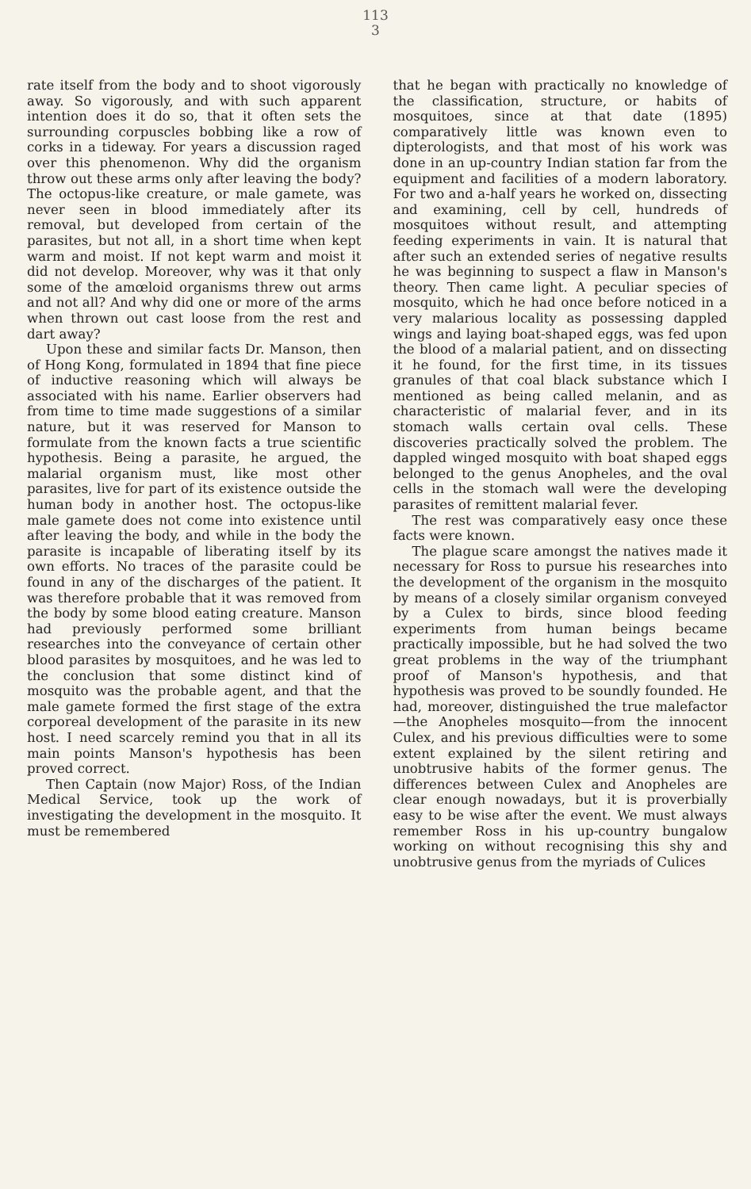113
3
rate itself from the body and to shoot vigorously away. So vigorously, and with such apparent intention does it do so, that it often sets the surrounding corpuscles bobbing like a row of corks in a tideway. For years a discussion raged over this phenomenon. Why did the organism throw out these arms only after leaving the body? The octopus-like creature, or male gamete, was never seen in blood immediately after its removal, but developed from certain of the parasites, but not all, in a short time when kept warm and moist. If not kept warm and moist it did not develop. Moreover, why was it that only some of the amœloid organisms threw out arms and not all? And why did one or more of the arms when thrown out cast loose from the rest and dart away?
Upon these and similar facts Dr. Manson, then of Hong Kong, formulated in 1894 that fine piece of inductive reasoning which will always be associated with his name. Earlier observers had from time to time made suggestions of a similar nature, but it was reserved for Manson to formulate from the known facts a true scientific hypothesis. Being a parasite, he argued, the malarial organism must, like most other parasites, live for part of its existence outside the human body in another host. The octopus-like male gamete does not come into existence until after leaving the body, and while in the body the parasite is incapable of liberating itself by its own efforts. No traces of the parasite could be found in any of the discharges of the patient. It was therefore probable that it was removed from the body by some blood eating creature. Manson had previously performed some brilliant researches into the conveyance of certain other blood parasites by mosquitoes, and he was led to the conclusion that some distinct kind of mosquito was the probable agent, and that the male gamete formed the first stage of the extra corporeal development of the parasite in its new host. I need scarcely remind you that in all its main points Manson's hypothesis has been proved correct.
Then Captain (now Major) Ross, of the Indian Medical Service, took up the work of investigating the development in the mosquito. It must be remembered
that he began with practically no knowledge of the classification, structure, or habits of mosquitoes, since at that date (1895) comparatively little was known even to dipterologists, and that most of his work was done in an up-country Indian station far from the equipment and facilities of a modern laboratory. For two and a-half years he worked on, dissecting and examining, cell by cell, hundreds of mosquitoes without result, and attempting feeding experiments in vain. It is natural that after such an extended series of negative results he was beginning to suspect a flaw in Manson's theory. Then came light. A peculiar species of mosquito, which he had once before noticed in a very malarious locality as possessing dappled wings and laying boat-shaped eggs, was fed upon the blood of a malarial patient, and on dissecting it he found, for the first time, in its tissues granules of that coal black substance which I mentioned as being called melanin, and as characteristic of malarial fever, and in its stomach walls certain oval cells. These discoveries practically solved the problem. The dappled winged mosquito with boat shaped eggs belonged to the genus Anopheles, and the oval cells in the stomach wall were the developing parasites of remittent malarial fever.
The rest was comparatively easy once these facts were known.
The plague scare amongst the natives made it necessary for Ross to pursue his researches into the development of the organism in the mosquito by means of a closely similar organism conveyed by a Culex to birds, since blood feeding experiments from human beings became practically impossible, but he had solved the two great problems in the way of the triumphant proof of Manson's hypothesis, and that hypothesis was proved to be soundly founded. He had, moreover, distinguished the true malefactor—the Anopheles mosquito—from the innocent Culex, and his previous difficulties were to some extent explained by the silent retiring and unobtrusive habits of the former genus. The differences between Culex and Anopheles are clear enough nowadays, but it is proverbially easy to be wise after the event. We must always remember Ross in his up-country bungalow working on without recognising this shy and unobtrusive genus from the myriads of Culices